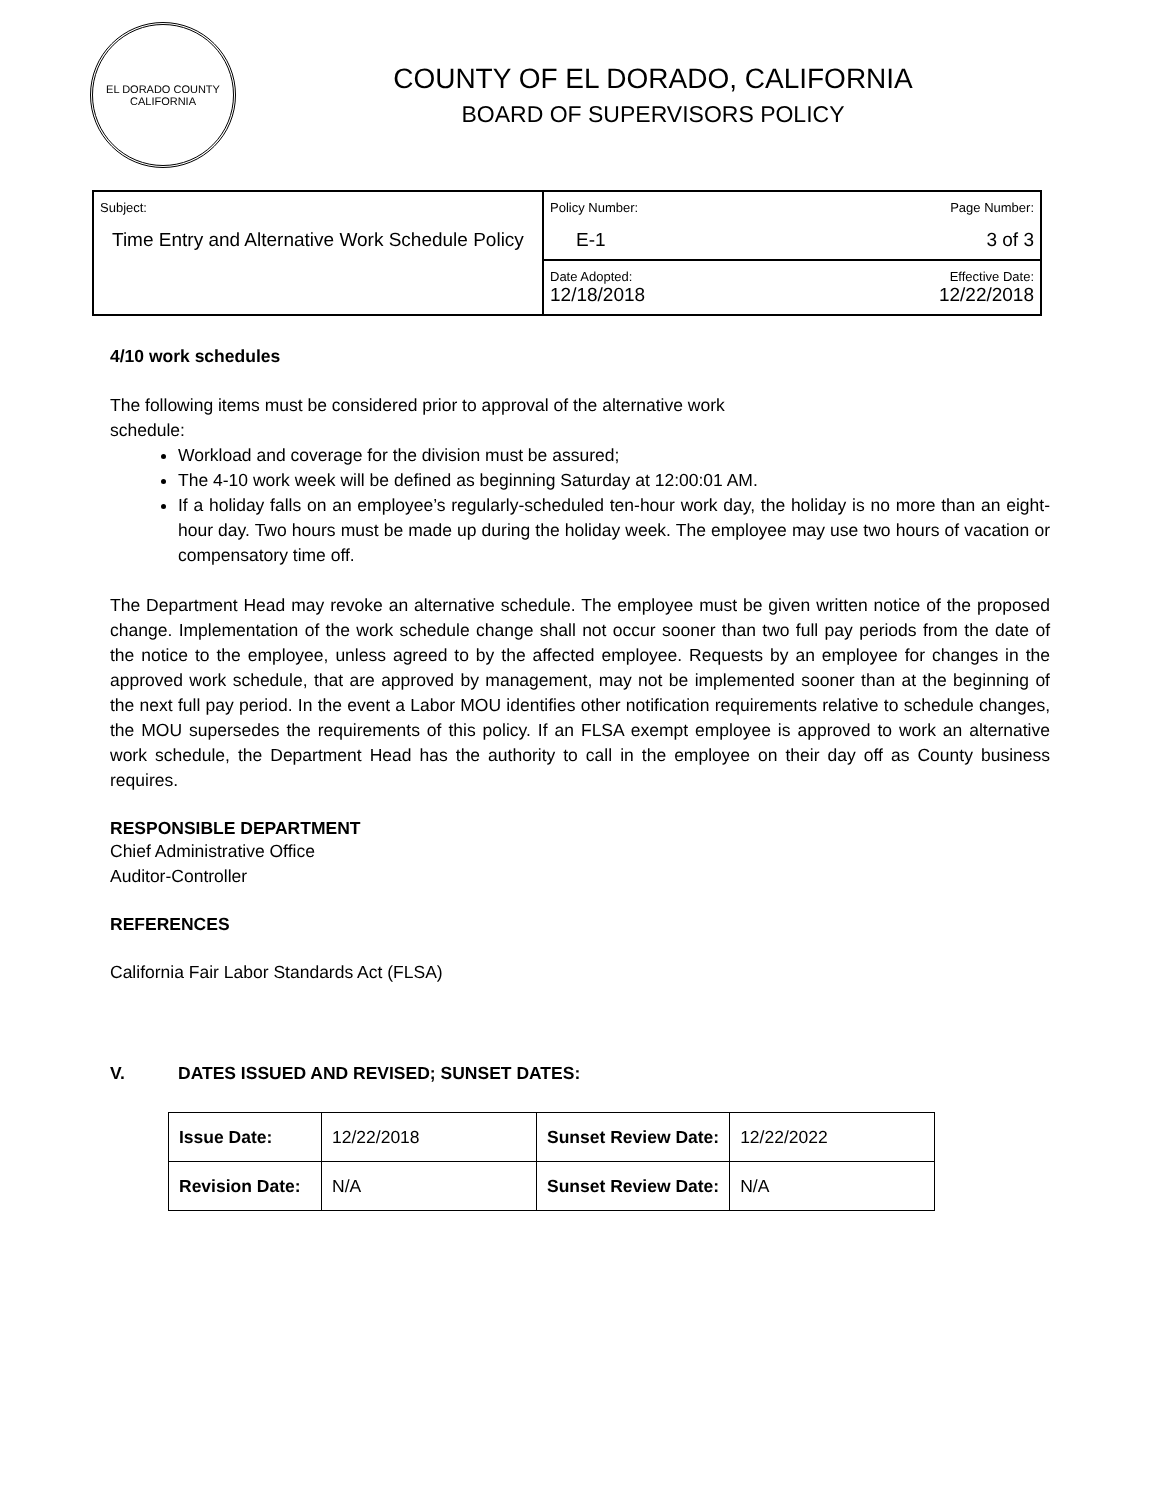EL DORADO COUNTY
CALIFORNIA
COUNTY OF EL DORADO, CALIFORNIA
BOARD OF SUPERVISORS POLICY
| Subject: Time Entry and Alternative Work Schedule Policy | Policy Number: E-1 | Page Number: 3 of 3 |
| | Date Adopted: 12/18/2018 | Effective Date: 12/22/2018 |
4/10 work schedules
The following items must be considered prior to approval of the alternative work
schedule:
Workload and coverage for the division must be assured;
The 4-10 work week will be defined as beginning Saturday at 12:00:01 AM.
If a holiday falls on an employee’s regularly-scheduled ten-hour work day, the holiday is no more than an eight-hour day. Two hours must be made up during the holiday week. The employee may use two hours of vacation or compensatory time off.
The Department Head may revoke an alternative schedule. The employee must be given written notice of the proposed change. Implementation of the work schedule change shall not occur sooner than two full pay periods from the date of the notice to the employee, unless agreed to by the affected employee. Requests by an employee for changes in the approved work schedule, that are approved by management, may not be implemented sooner than at the beginning of the next full pay period. In the event a Labor MOU identifies other notification requirements relative to schedule changes, the MOU supersedes the requirements of this policy. If an FLSA exempt employee is approved to work an alternative work schedule, the Department Head has the authority to call in the employee on their day off as County business requires.
RESPONSIBLE DEPARTMENT
Chief Administrative Office
Auditor-Controller
REFERENCES
California Fair Labor Standards Act (FLSA)
V. DATES ISSUED AND REVISED; SUNSET DATES:
| Issue Date: | 12/22/2018 | Sunset Review Date: | 12/22/2022 |
| Revision Date: | N/A | Sunset Review Date: | N/A |